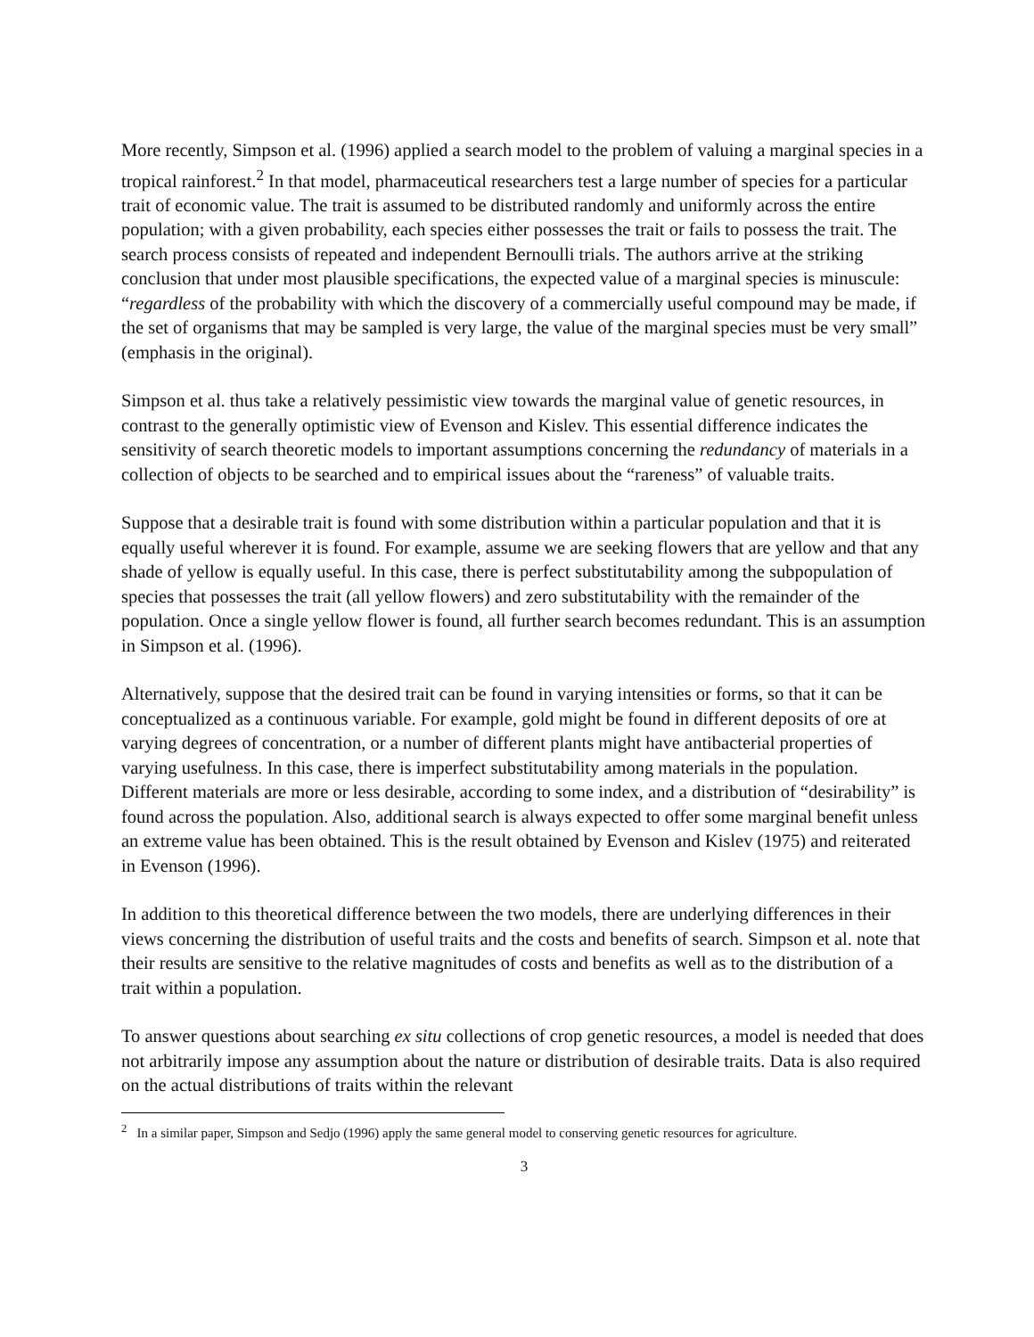More recently, Simpson et al. (1996) applied a search model to the problem of valuing a marginal species in a tropical rainforest.<sup>2</sup> In that model, pharmaceutical researchers test a large number of species for a particular trait of economic value. The trait is assumed to be distributed randomly and uniformly across the entire population; with a given probability, each species either possesses the trait or fails to possess the trait. The search process consists of repeated and independent Bernoulli trials. The authors arrive at the striking conclusion that under most plausible specifications, the expected value of a marginal species is minuscule: “regardless of the probability with which the discovery of a commercially useful compound may be made, if the set of organisms that may be sampled is very large, the value of the marginal species must be very small” (emphasis in the original).
Simpson et al. thus take a relatively pessimistic view towards the marginal value of genetic resources, in contrast to the generally optimistic view of Evenson and Kislev. This essential difference indicates the sensitivity of search theoretic models to important assumptions concerning the redundancy of materials in a collection of objects to be searched and to empirical issues about the “rareness” of valuable traits.
Suppose that a desirable trait is found with some distribution within a particular population and that it is equally useful wherever it is found. For example, assume we are seeking flowers that are yellow and that any shade of yellow is equally useful. In this case, there is perfect substitutability among the subpopulation of species that possesses the trait (all yellow flowers) and zero substitutability with the remainder of the population. Once a single yellow flower is found, all further search becomes redundant. This is an assumption in Simpson et al. (1996).
Alternatively, suppose that the desired trait can be found in varying intensities or forms, so that it can be conceptualized as a continuous variable. For example, gold might be found in different deposits of ore at varying degrees of concentration, or a number of different plants might have antibacterial properties of varying usefulness. In this case, there is imperfect substitutability among materials in the population. Different materials are more or less desirable, according to some index, and a distribution of “desirability” is found across the population. Also, additional search is always expected to offer some marginal benefit unless an extreme value has been obtained. This is the result obtained by Evenson and Kislev (1975) and reiterated in Evenson (1996).
In addition to this theoretical difference between the two models, there are underlying differences in their views concerning the distribution of useful traits and the costs and benefits of search. Simpson et al. note that their results are sensitive to the relative magnitudes of costs and benefits as well as to the distribution of a trait within a population.
To answer questions about searching ex situ collections of crop genetic resources, a model is needed that does not arbitrarily impose any assumption about the nature or distribution of desirable traits. Data is also required on the actual distributions of traits within the relevant
<sup>2</sup> In a similar paper, Simpson and Sedjo (1996) apply the same general model to conserving genetic resources for agriculture.
3